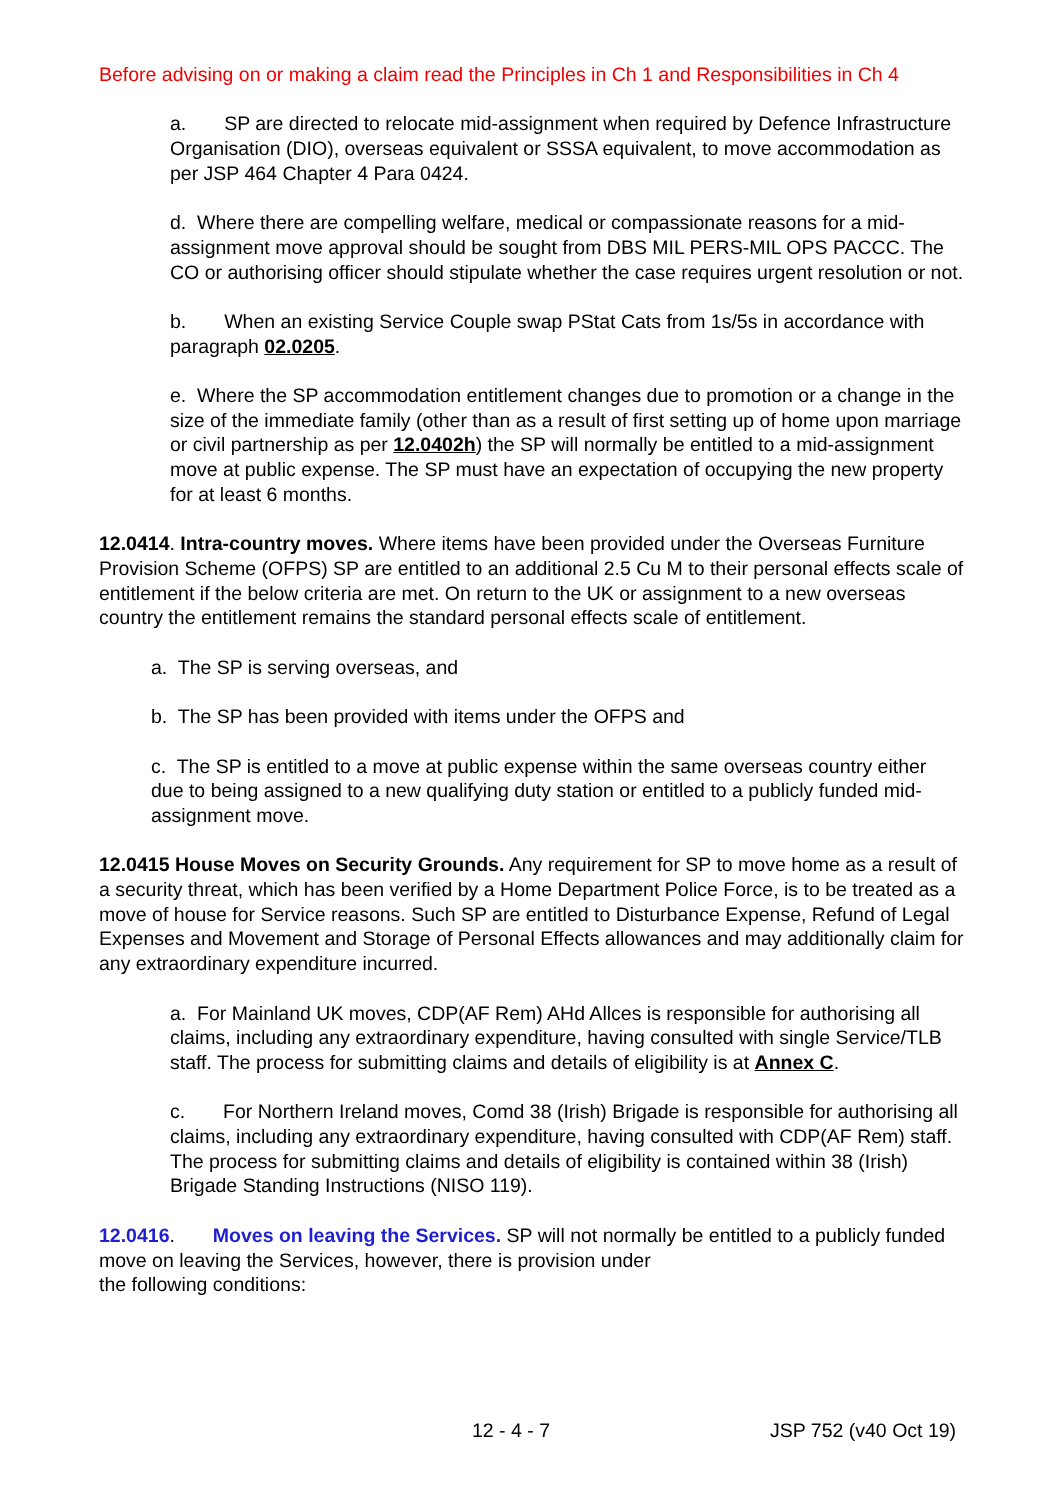Before advising on or making a claim read the Principles in Ch 1 and Responsibilities in Ch 4
a. SP are directed to relocate mid-assignment when required by Defence Infrastructure Organisation (DIO), overseas equivalent or SSSA equivalent, to move accommodation as per JSP 464 Chapter 4 Para 0424.
d. Where there are compelling welfare, medical or compassionate reasons for a mid-assignment move approval should be sought from DBS MIL PERS-MIL OPS PACCC. The CO or authorising officer should stipulate whether the case requires urgent resolution or not.
b. When an existing Service Couple swap PStat Cats from 1s/5s in accordance with paragraph 02.0205.
e. Where the SP accommodation entitlement changes due to promotion or a change in the size of the immediate family (other than as a result of first setting up of home upon marriage or civil partnership as per 12.0402h) the SP will normally be entitled to a mid-assignment move at public expense. The SP must have an expectation of occupying the new property for at least 6 months.
12.0414. Intra-country moves. Where items have been provided under the Overseas Furniture Provision Scheme (OFPS) SP are entitled to an additional 2.5 Cu M to their personal effects scale of entitlement if the below criteria are met. On return to the UK or assignment to a new overseas country the entitlement remains the standard personal effects scale of entitlement.
a. The SP is serving overseas, and
b. The SP has been provided with items under the OFPS and
c. The SP is entitled to a move at public expense within the same overseas country either due to being assigned to a new qualifying duty station or entitled to a publicly funded mid-assignment move.
12.0415 House Moves on Security Grounds. Any requirement for SP to move home as a result of a security threat, which has been verified by a Home Department Police Force, is to be treated as a move of house for Service reasons. Such SP are entitled to Disturbance Expense, Refund of Legal Expenses and Movement and Storage of Personal Effects allowances and may additionally claim for any extraordinary expenditure incurred.
a. For Mainland UK moves, CDP(AF Rem) AHd Allces is responsible for authorising all claims, including any extraordinary expenditure, having consulted with single Service/TLB staff. The process for submitting claims and details of eligibility is at Annex C.
c. For Northern Ireland moves, Comd 38 (Irish) Brigade is responsible for authorising all claims, including any extraordinary expenditure, having consulted with CDP(AF Rem) staff. The process for submitting claims and details of eligibility is contained within 38 (Irish) Brigade Standing Instructions (NISO 119).
12.0416. Moves on leaving the Services. SP will not normally be entitled to a publicly funded move on leaving the Services, however, there is provision under
the following conditions:
12 - 4 - 7 JSP 752 (v40 Oct 19)